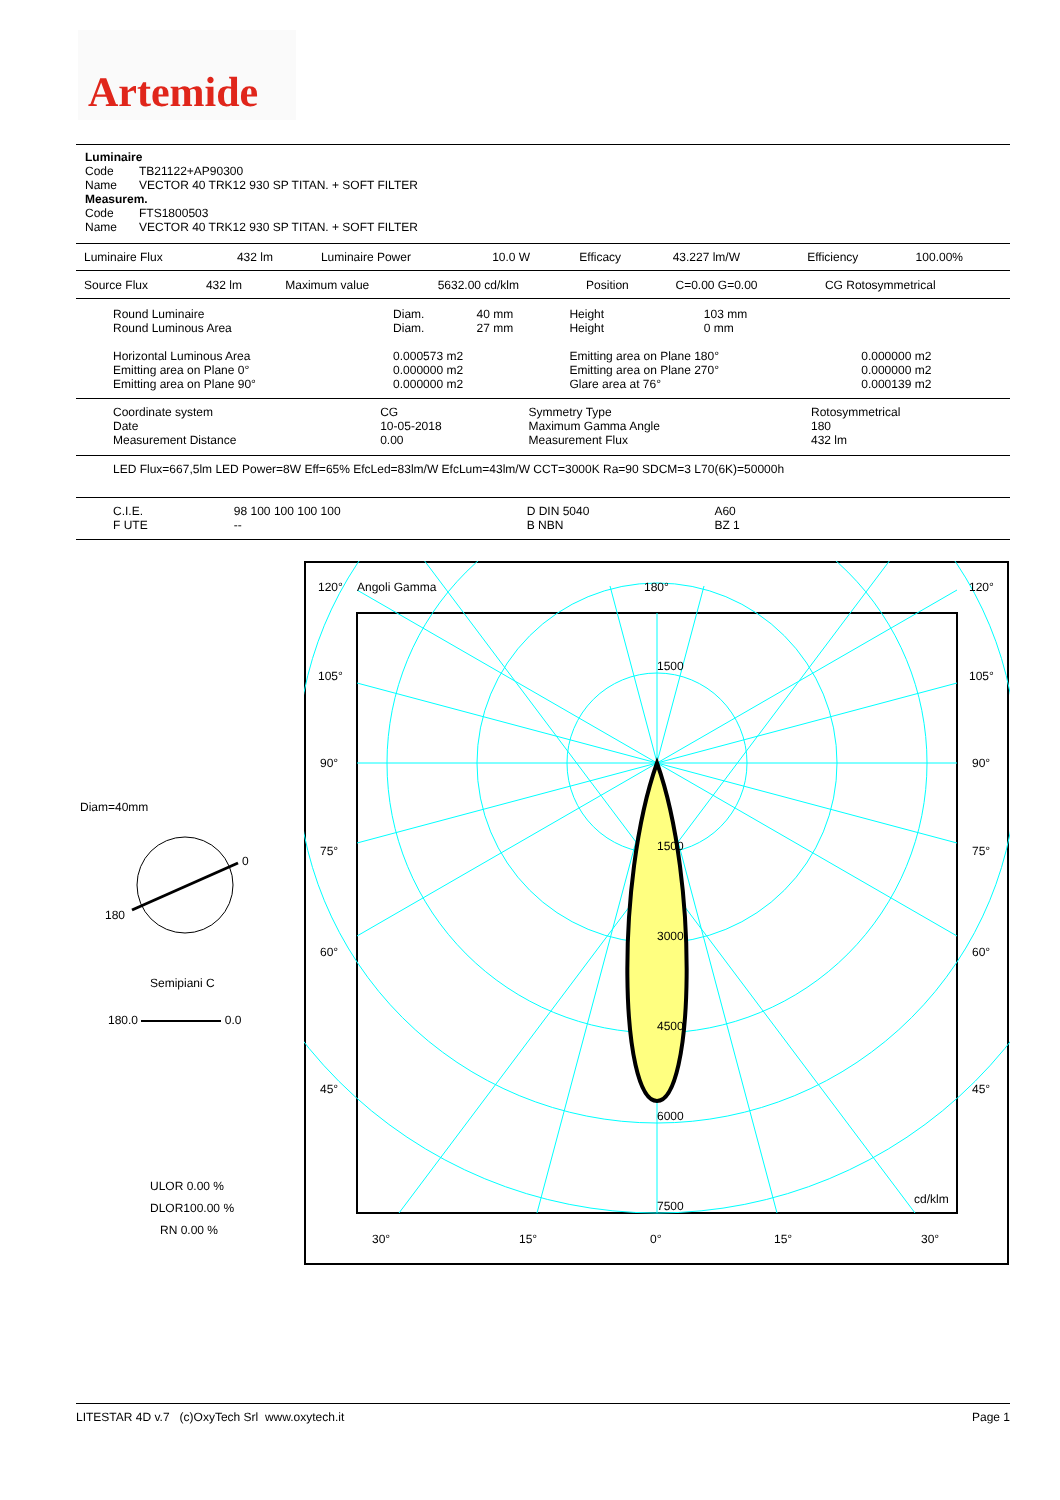Artemide
Luminaire
| Code | TB21122+AP90300 |
| Name | VECTOR 40 TRK12 930 SP TITAN. + SOFT FILTER |
Measurem.
| Code | FTS1800503 |
| Name | VECTOR 40 TRK12 930 SP TITAN. + SOFT FILTER |
| Luminaire Flux | 432 lm | Luminaire Power | 10.0 W | Efficacy | 43.227 lm/W | Efficiency | 100.00% |
| Source Flux | 432 lm | Maximum value | 5632.00 cd/klm | Position | C=0.00 G=0.00 | CG Rotosymmetrical |
| Round Luminaire Round Luminous Area | Diam. Diam. | 40 mm 27 mm | Height Height | 103 mm 0 mm | |
| Horizontal Luminous Area Emitting area on Plane 0° Emitting area on Plane 90° | 0.000573 m2 0.000000 m2 0.000000 m2 | | Emitting area on Plane 180° Emitting area on Plane 270° Glare area at 76° | | 0.000000 m2 0.000000 m2 0.000139 m2 |
| Coordinate system Date Measurement Distance | CG 10-05-2018 0.00 | Symmetry Type Maximum Gamma Angle Measurement Flux | Rotosymmetrical 180 432 lm |
LED Flux=667,5lm LED Power=8W Eff=65% EfcLed=83lm/W EfcLum=43lm/W CCT=3000K Ra=90 SDCM=3 L70(6K)=50000h
| C.I.E. F UTE | 98 100 100 100 100 -- | D DIN 5040 B NBN | A60 BZ 1 |
Diam=40mm
0
180
Semipiani C
180.0 0.0
ULOR 0.00 %
DLOR100.00 %
RN 0.00 %
120°
Angoli Gamma
180°
120°
105°
105°
90°
90°
75°
75°
60°
60°
45°
45°
1500
1500
3000
4500
6000
7500
cd/klm
30°
15°
0°
15°
30°
LITESTAR 4D v.7 (c)OxyTech Srl www.oxytech.it Page 1